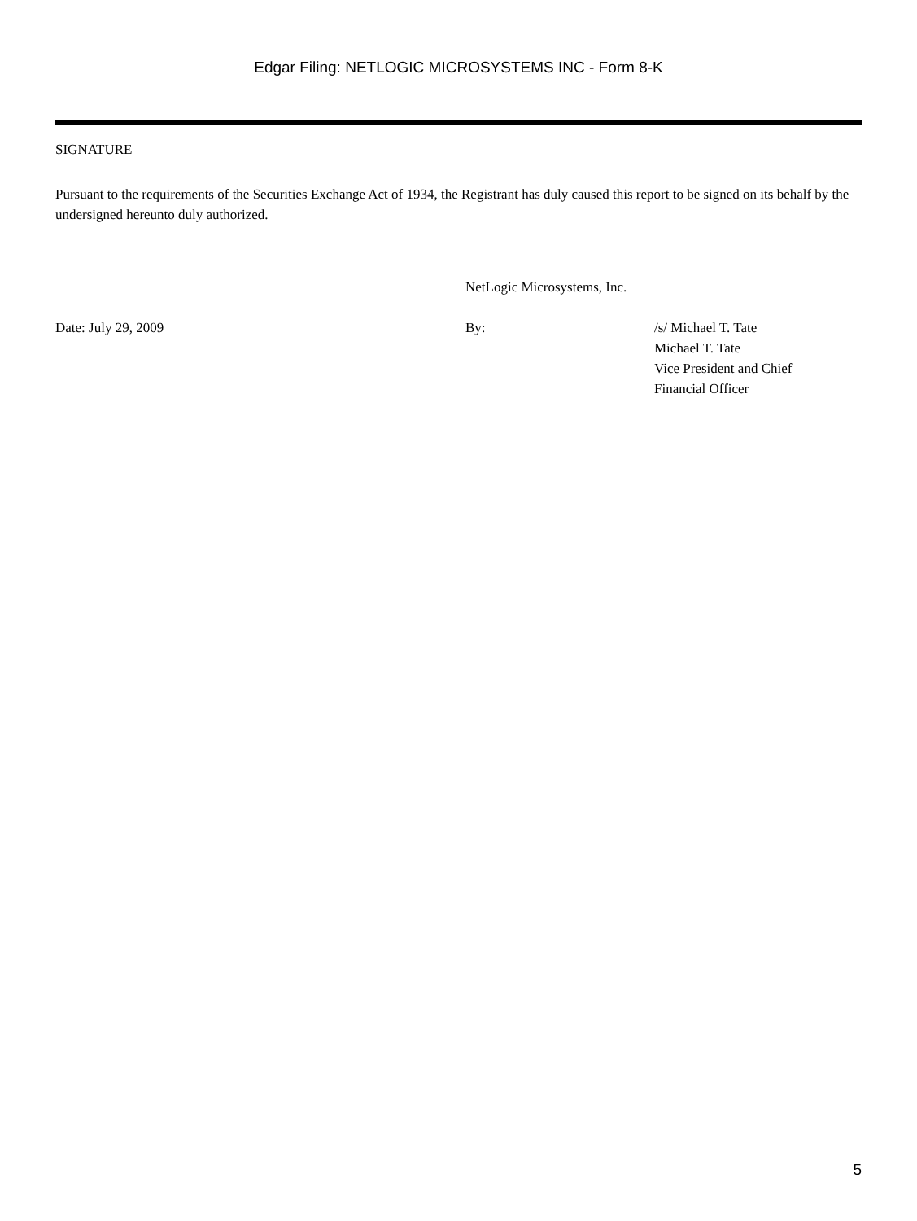Edgar Filing: NETLOGIC MICROSYSTEMS INC - Form 8-K
SIGNATURE
Pursuant to the requirements of the Securities Exchange Act of 1934, the Registrant has duly caused this report to be signed on its behalf by the undersigned hereunto duly authorized.
| | NetLogic Microsystems, Inc. | |
| Date: July 29, 2009 | By: | /s/ Michael T. Tate Michael T. Tate Vice President and Chief Financial Officer |
5